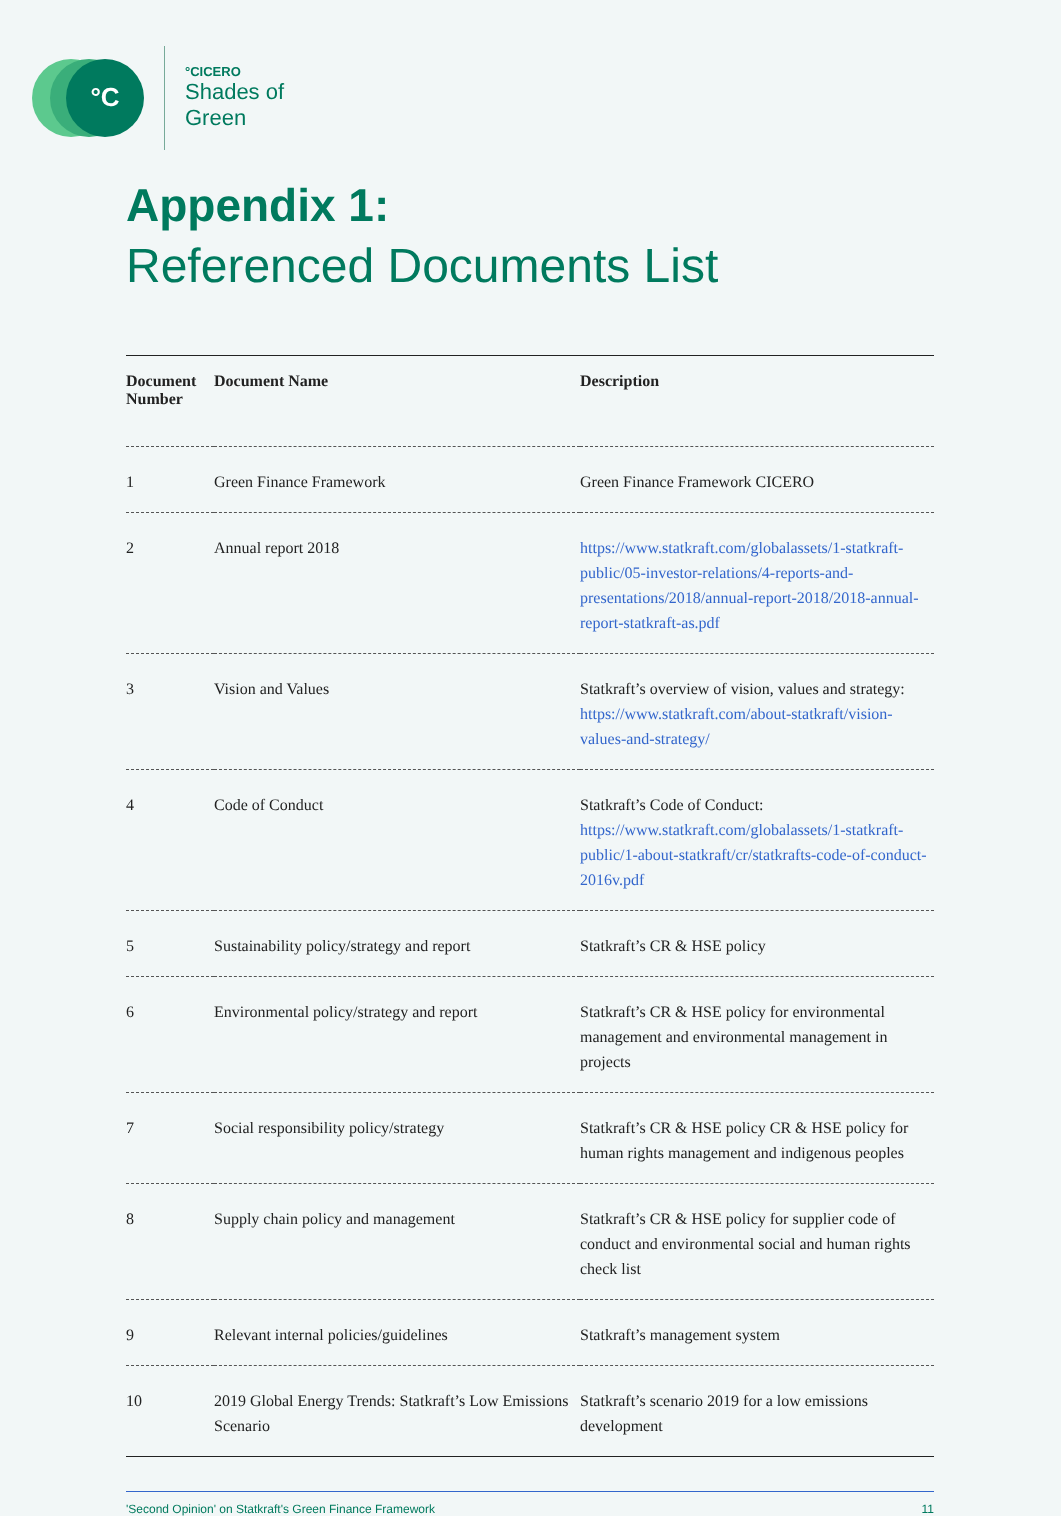°C
°CICERO
Shades of
Green
Appendix 1:
Referenced Documents List
| Document Number | Document Name | Description |
| --- | --- | --- |
| 1 | Green Finance Framework | Green Finance Framework CICERO |
| 2 | Annual report 2018 | https://www.statkraft.com/globalassets/1-statkraft-public/05-investor-relations/4-reports-and-presentations/2018/annual-report-2018/2018-annual-report-statkraft-as.pdf |
| 3 | Vision and Values | Statkraft’s overview of vision, values and strategy: https://www.statkraft.com/about-statkraft/vision-values-and-strategy/ |
| 4 | Code of Conduct | Statkraft’s Code of Conduct: https://www.statkraft.com/globalassets/1-statkraft-public/1-about-statkraft/cr/statkrafts-code-of-conduct-2016v.pdf |
| 5 | Sustainability policy/strategy and report | Statkraft’s CR & HSE policy |
| 6 | Environmental policy/strategy and report | Statkraft’s CR & HSE policy for environmental management and environmental management in projects |
| 7 | Social responsibility policy/strategy | Statkraft’s CR & HSE policy CR & HSE policy for human rights management and indigenous peoples |
| 8 | Supply chain policy and management | Statkraft’s CR & HSE policy for supplier code of conduct and environmental social and human rights check list |
| 9 | Relevant internal policies/guidelines | Statkraft’s management system |
| 10 | 2019 Global Energy Trends: Statkraft’s Low Emissions Scenario | Statkraft’s scenario 2019 for a low emissions development |
'Second Opinion' on Statkraft's Green Finance Framework 11